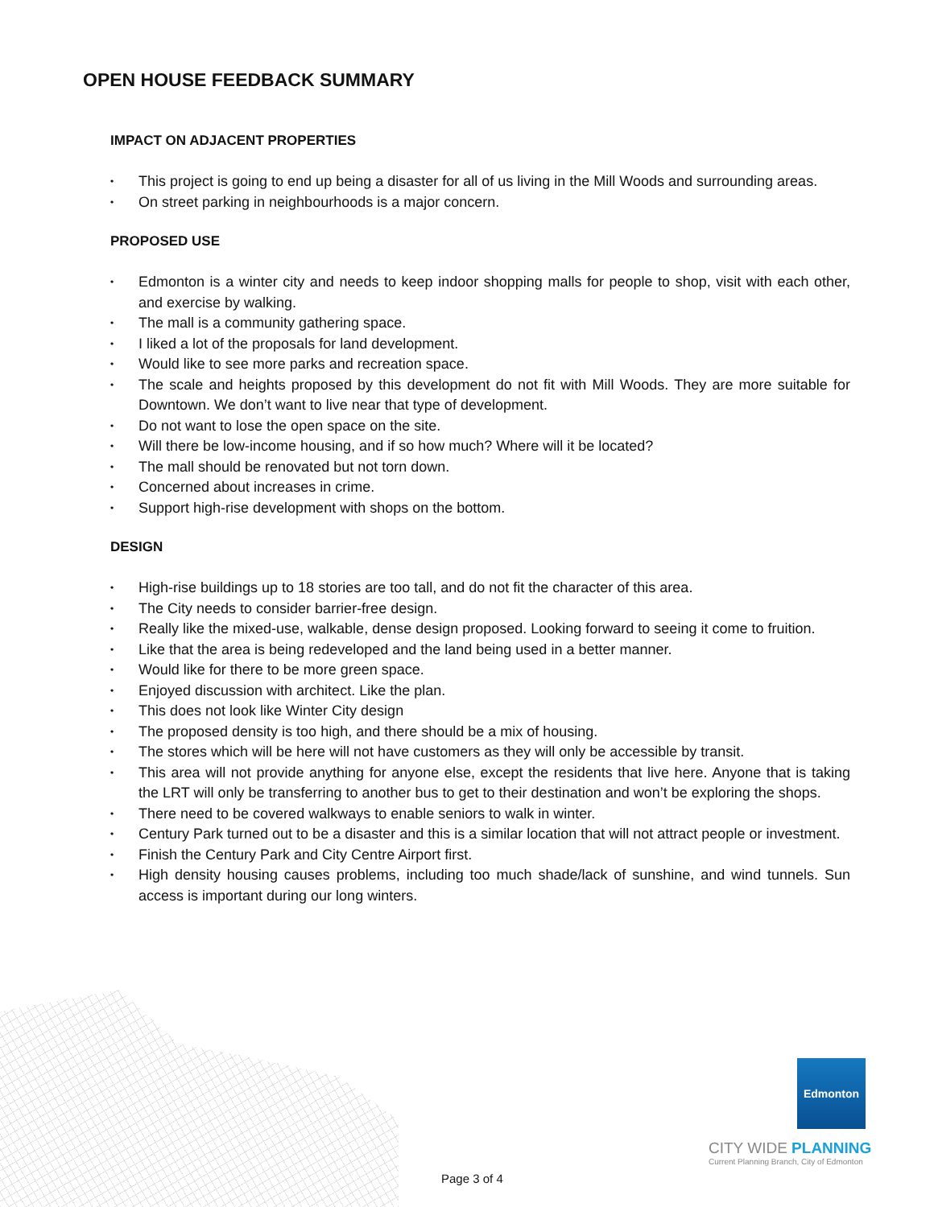OPEN HOUSE FEEDBACK SUMMARY
IMPACT ON ADJACENT PROPERTIES
• This project is going to end up being a disaster for all of us living in the Mill Woods and surrounding areas.
• On street parking in neighbourhoods is a major concern.
PROPOSED USE
• Edmonton is a winter city and needs to keep indoor shopping malls for people to shop, visit with each other, and exercise by walking.
• The mall is a community gathering space.
• I liked a lot of the proposals for land development.
• Would like to see more parks and recreation space.
• The scale and heights proposed by this development do not fit with Mill Woods. They are more suitable for Downtown. We don’t want to live near that type of development.
• Do not want to lose the open space on the site.
• Will there be low-income housing, and if so how much? Where will it be located?
• The mall should be renovated but not torn down.
• Concerned about increases in crime.
• Support high-rise development with shops on the bottom.
DESIGN
• High-rise buildings up to 18 stories are too tall, and do not fit the character of this area.
• The City needs to consider barrier-free design.
• Really like the mixed-use, walkable, dense design proposed. Looking forward to seeing it come to fruition.
• Like that the area is being redeveloped and the land being used in a better manner.
• Would like for there to be more green space.
• Enjoyed discussion with architect. Like the plan.
• This does not look like Winter City design
• The proposed density is too high, and there should be a mix of housing.
• The stores which will be here will not have customers as they will only be accessible by transit.
• This area will not provide anything for anyone else, except the residents that live here. Anyone that is taking the LRT will only be transferring to another bus to get to their destination and won’t be exploring the shops.
• There need to be covered walkways to enable seniors to walk in winter.
• Century Park turned out to be a disaster and this is a similar location that will not attract people or investment.
• Finish the Century Park and City Centre Airport first.
• High density housing causes problems, including too much shade/lack of sunshine, and wind tunnels. Sun access is important during our long winters.
Edmonton
CITY WIDE PLANNING
Current Planning Branch, City of Edmonton
Page 3 of 4